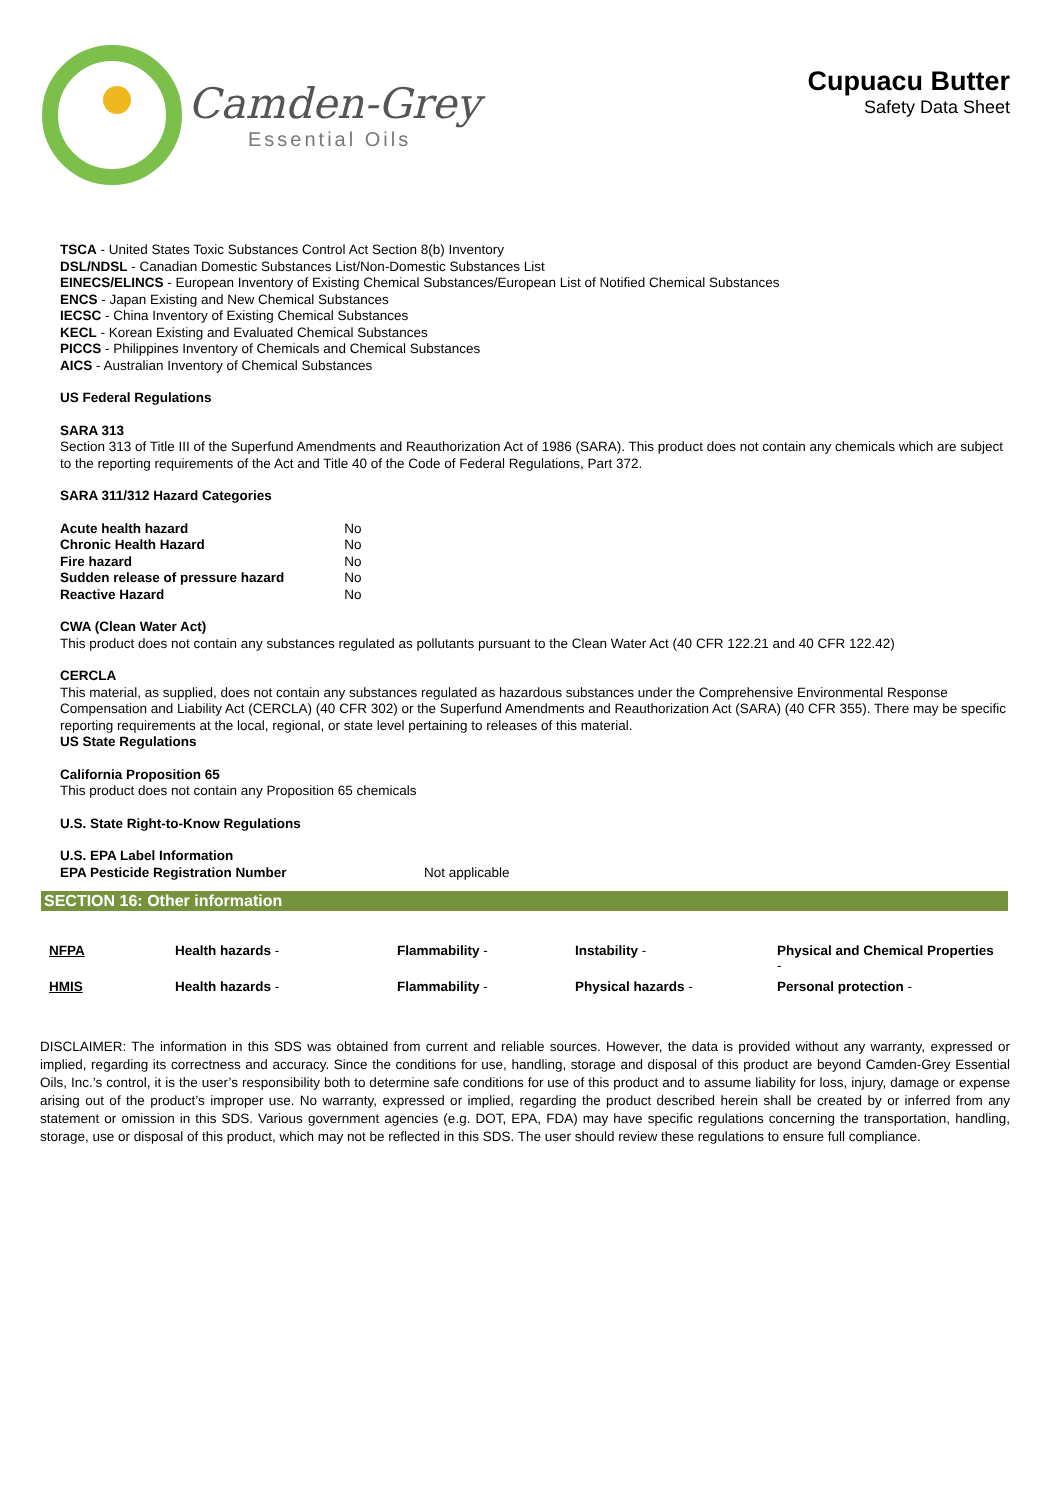Camden-Grey
Essential Oils
Cupuacu Butter
Safety Data Sheet
TSCA - United States Toxic Substances Control Act Section 8(b) Inventory
DSL/NDSL - Canadian Domestic Substances List/Non-Domestic Substances List
EINECS/ELINCS - European Inventory of Existing Chemical Substances/European List of Notified Chemical Substances
ENCS - Japan Existing and New Chemical Substances
IECSC - China Inventory of Existing Chemical Substances
KECL - Korean Existing and Evaluated Chemical Substances
PICCS - Philippines Inventory of Chemicals and Chemical Substances
AICS - Australian Inventory of Chemical Substances
US Federal Regulations
SARA 313
Section 313 of Title III of the Superfund Amendments and Reauthorization Act of 1986 (SARA). This product does not contain any chemicals which are subject to the reporting requirements of the Act and Title 40 of the Code of Federal Regulations, Part 372.
SARA 311/312 Hazard Categories
| Acute health hazard | No |
| Chronic Health Hazard | No |
| Fire hazard | No |
| Sudden release of pressure hazard | No |
| Reactive Hazard | No |
CWA (Clean Water Act)
This product does not contain any substances regulated as pollutants pursuant to the Clean Water Act (40 CFR 122.21 and 40 CFR 122.42)
CERCLA
This material, as supplied, does not contain any substances regulated as hazardous substances under the Comprehensive Environmental Response Compensation and Liability Act (CERCLA) (40 CFR 302) or the Superfund Amendments and Reauthorization Act (SARA) (40 CFR 355). There may be specific reporting requirements at the local, regional, or state level pertaining to releases of this material.
US State Regulations
California Proposition 65
This product does not contain any Proposition 65 chemicals
U.S. State Right-to-Know Regulations
U.S. EPA Label Information
| EPA Pesticide Registration Number | Not applicable |
SECTION 16: Other information
| NFPA | Health hazards - | Flammability - | Instability - | Physical and Chemical Properties - |
| HMIS | Health hazards - | Flammability - | Physical hazards - | Personal protection - |
DISCLAIMER: The information in this SDS was obtained from current and reliable sources. However, the data is provided without any warranty, expressed or implied, regarding its correctness and accuracy. Since the conditions for use, handling, storage and disposal of this product are beyond Camden-Grey Essential Oils, Inc.’s control, it is the user’s responsibility both to determine safe conditions for use of this product and to assume liability for loss, injury, damage or expense arising out of the product’s improper use. No warranty, expressed or implied, regarding the product described herein shall be created by or inferred from any statement or omission in this SDS. Various government agencies (e.g. DOT, EPA, FDA) may have specific regulations concerning the transportation, handling, storage, use or disposal of this product, which may not be reflected in this SDS. The user should review these regulations to ensure full compliance.